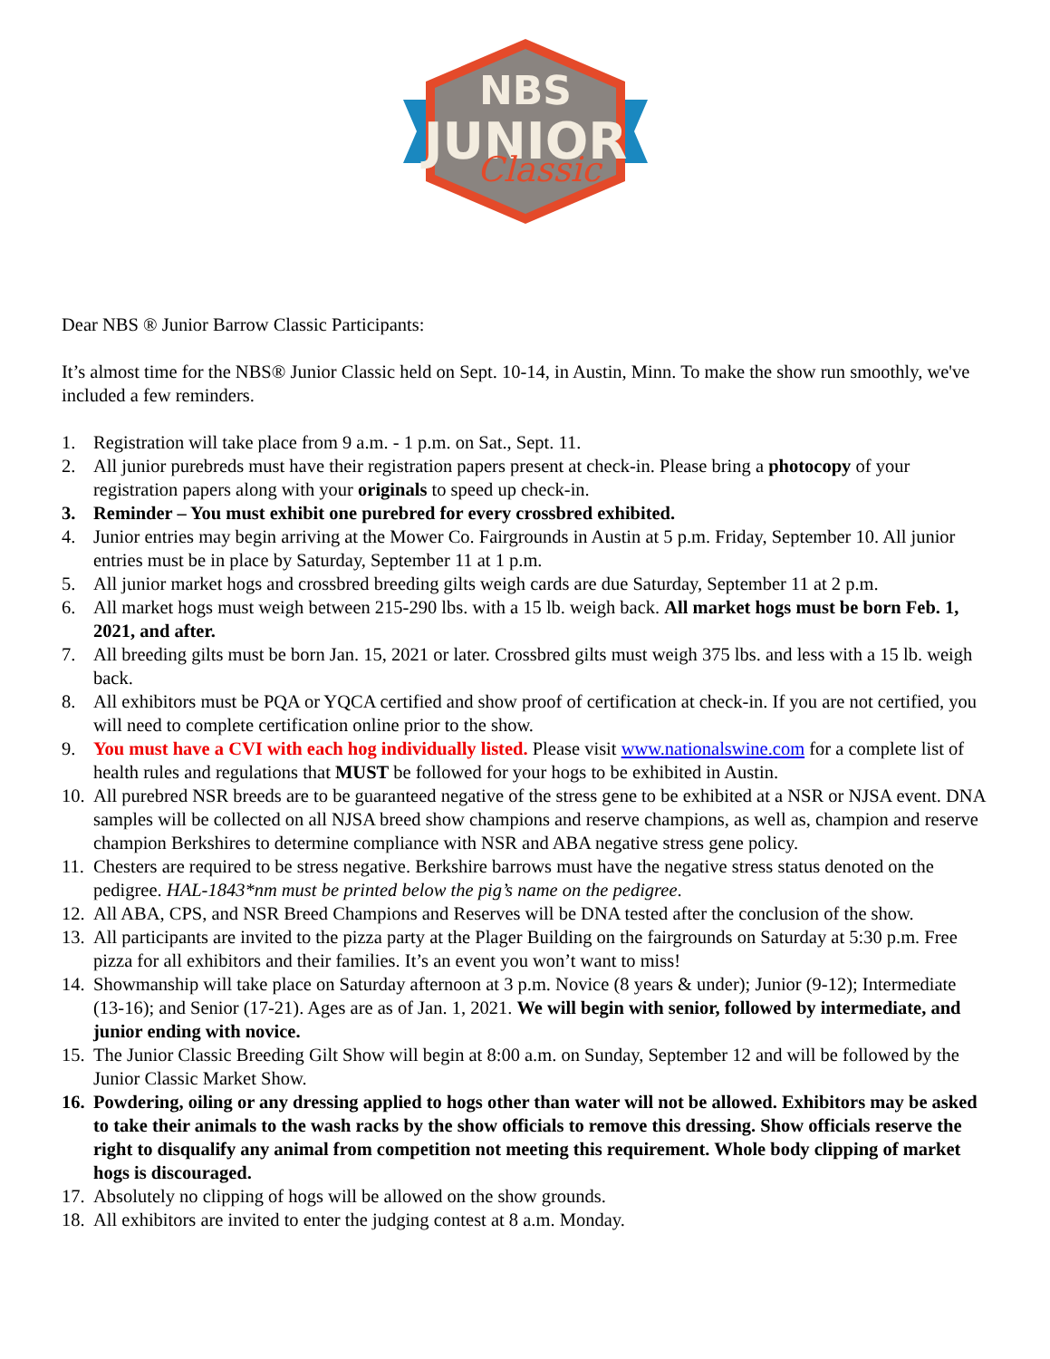NBS
JUNIOR
Classic
Dear NBS ® Junior Barrow Classic Participants:
It’s almost time for the NBS® Junior Classic held on Sept. 10-14, in Austin, Minn. To make the show run smoothly, we've included a few reminders.
1. Registration will take place from 9 a.m. - 1 p.m. on Sat., Sept. 11.
2. All junior purebreds must have their registration papers present at check-in. Please bring a photocopy of your registration papers along with your originals to speed up check-in.
3. Reminder – You must exhibit one purebred for every crossbred exhibited.
4. Junior entries may begin arriving at the Mower Co. Fairgrounds in Austin at 5 p.m. Friday, September 10. All junior entries must be in place by Saturday, September 11 at 1 p.m.
5. All junior market hogs and crossbred breeding gilts weigh cards are due Saturday, September 11 at 2 p.m.
6. All market hogs must weigh between 215-290 lbs. with a 15 lb. weigh back. All market hogs must be born Feb. 1, 2021, and after.
7. All breeding gilts must be born Jan. 15, 2021 or later. Crossbred gilts must weigh 375 lbs. and less with a 15 lb. weigh back.
8. All exhibitors must be PQA or YQCA certified and show proof of certification at check-in. If you are not certified, you will need to complete certification online prior to the show.
9. You must have a CVI with each hog individually listed. Please visit www.nationalswine.com for a complete list of health rules and regulations that MUST be followed for your hogs to be exhibited in Austin.
10. All purebred NSR breeds are to be guaranteed negative of the stress gene to be exhibited at a NSR or NJSA event. DNA samples will be collected on all NJSA breed show champions and reserve champions, as well as, champion and reserve champion Berkshires to determine compliance with NSR and ABA negative stress gene policy.
11. Chesters are required to be stress negative. Berkshire barrows must have the negative stress status denoted on the pedigree. HAL-1843*nm must be printed below the pig’s name on the pedigree.
12. All ABA, CPS, and NSR Breed Champions and Reserves will be DNA tested after the conclusion of the show.
13. All participants are invited to the pizza party at the Plager Building on the fairgrounds on Saturday at 5:30 p.m. Free pizza for all exhibitors and their families. It’s an event you won’t want to miss!
14. Showmanship will take place on Saturday afternoon at 3 p.m. Novice (8 years & under); Junior (9-12); Intermediate (13-16); and Senior (17-21). Ages are as of Jan. 1, 2021. We will begin with senior, followed by intermediate, and junior ending with novice.
15. The Junior Classic Breeding Gilt Show will begin at 8:00 a.m. on Sunday, September 12 and will be followed by the Junior Classic Market Show.
16. Powdering, oiling or any dressing applied to hogs other than water will not be allowed. Exhibitors may be asked to take their animals to the wash racks by the show officials to remove this dressing. Show officials reserve the right to disqualify any animal from competition not meeting this requirement. Whole body clipping of market hogs is discouraged.
17. Absolutely no clipping of hogs will be allowed on the show grounds.
18. All exhibitors are invited to enter the judging contest at 8 a.m. Monday.